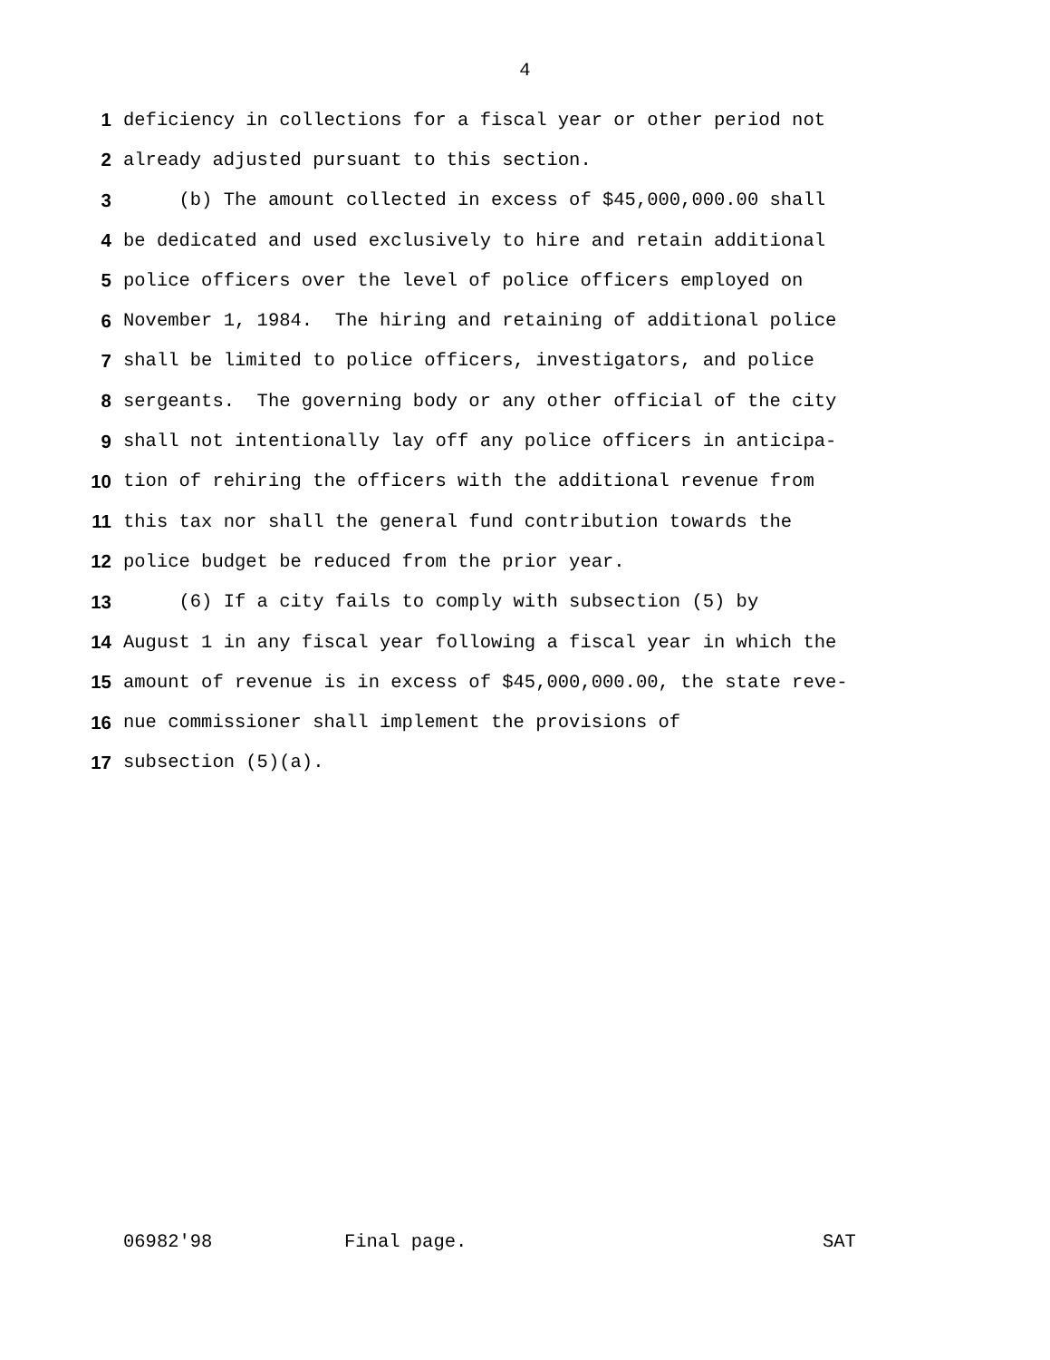4
1 deficiency in collections for a fiscal year or other period not
2 already adjusted pursuant to this section.
3 (b) The amount collected in excess of $45,000,000.00 shall
4 be dedicated and used exclusively to hire and retain additional
5 police officers over the level of police officers employed on
6 November 1, 1984. The hiring and retaining of additional police
7 shall be limited to police officers, investigators, and police
8 sergeants. The governing body or any other official of the city
9 shall not intentionally lay off any police officers in anticipa-
10 tion of rehiring the officers with the additional revenue from
11 this tax nor shall the general fund contribution towards the
12 police budget be reduced from the prior year.
13 (6) If a city fails to comply with subsection (5) by
14 August 1 in any fiscal year following a fiscal year in which the
15 amount of revenue is in excess of $45,000,000.00, the state reve-
16 nue commissioner shall implement the provisions of
17 subsection (5)(a).
06982'98 Final page. SAT